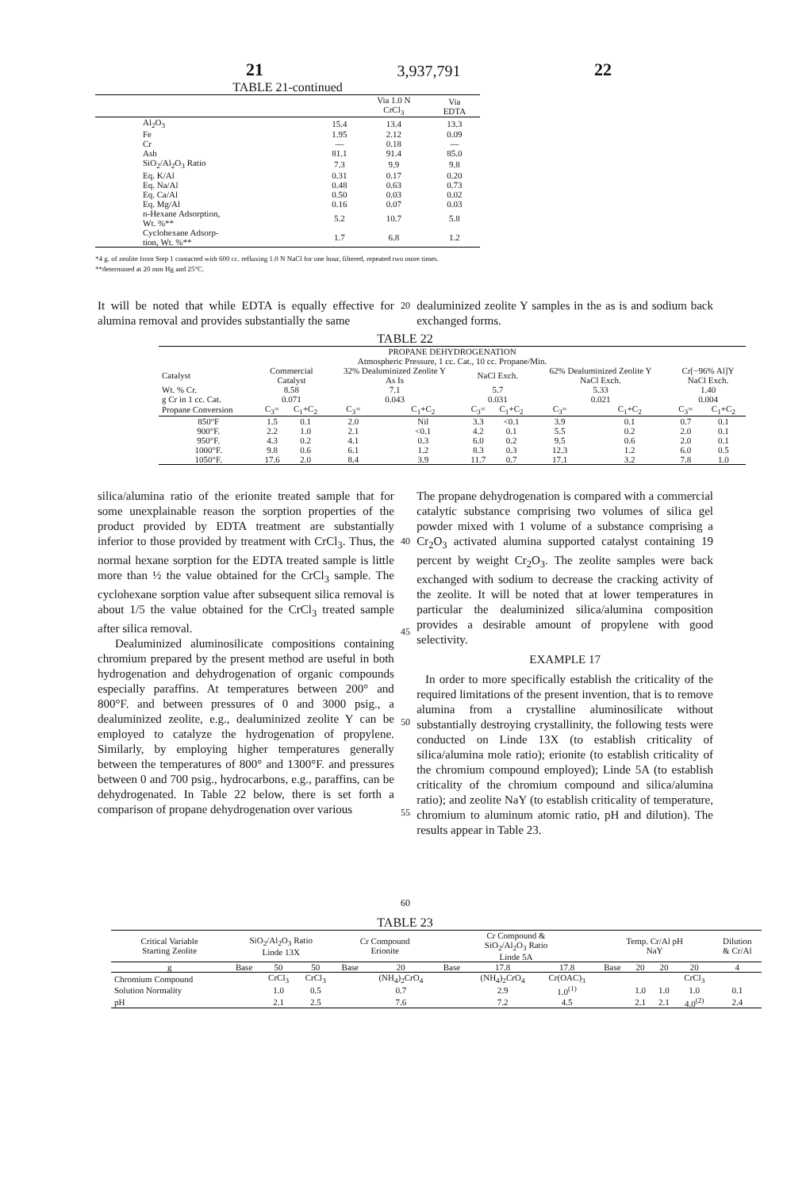21 3,937,791 22
TABLE 21-continued
| | | Via 1.0 N CrCl<sub>3</sub> | Via EDTA |
| Al<sub>2</sub>O<sub>3</sub> | 15.4 | 13.4 | 13.3 |
| Fe | 1.95 | 2.12 | 0.09 |
| Cr | — | 0.18 | — |
| Ash | 81.1 | 91.4 | 85.0 |
| SiO<sub>2</sub>/Al<sub>2</sub>O<sub>3</sub> Ratio | 7.3 | 9.9 | 9.8 |
| Eq. K/Al | 0.31 | 0.17 | 0.20 |
| Eq. Na/Al | 0.48 | 0.63 | 0.73 |
| Eq. Ca/Al | 0.50 | 0.03 | 0.02 |
| Eq. Mg/Al | 0.16 | 0.07 | 0.03 |
| n-Hexane Adsorption, Wt. %** | 5.2 | 10.7 | 5.8 |
| Cyclohexane Adsorp- tion, Wt. %** | 1.7 | 6.8 | 1.2 |
*4 g. of zeolite from Step 1 contacted with 600 cc. refluxing 1.0 N NaCl for one hour, filtered, repeated two more times.
**determined at 20 mm Hg and 25°C.
It will be noted that while EDTA is equally effective for alumina removal and provides substantially the same
20
dealuminized zeolite Y samples in the as is and sodium back exchanged forms.
TABLE 22
| PROPANE DEHYDROGENATION Atmospheric Pressure, 1 cc. Cat., 10 cc. Propane/Min. | | | | | | | | | | |
| Catalyst | Commercial Catalyst | | 32% Dealuminized Zeolite Y As Is | | NaCl Exch. | | 62% Dealuminized Zeolite Y NaCl Exch. | | Cr[−96% Al]Y NaCl Exch. | |
| Wt. % Cr. g Cr in 1 cc. Cat. | 8.58 0.071 | | 7.1 0.043 | | 5.7 0.031 | | 5.33 0.021 | | 1.40 0.004 | |
| Propane Conversion | C<sub>3</sub>= | C<sub>1</sub>+C<sub>2</sub> | C<sub>3</sub>= | C<sub>1</sub>+C<sub>2</sub> | C<sub>3</sub>= | C<sub>1</sub>+C<sub>2</sub> | C<sub>3</sub>= | C<sub>1</sub>+C<sub>2</sub> | C<sub>3</sub>= | C<sub>1</sub>+C<sub>2</sub> |
| 850°F | 1.5 | 0.1 | 2.0 | Nil | 3.3 | <0.1 | 3.9 | 0.1 | 0.7 | 0.1 |
| 900°F. | 2.2 | 1.0 | 2.1 | <0.1 | 4.2 | 0.1 | 5.5 | 0.2 | 2.0 | 0.1 |
| 950°F. | 4.3 | 0.2 | 4.1 | 0.3 | 6.0 | 0.2 | 9.5 | 0.6 | 2.0 | 0.1 |
| 1000°F. | 9.8 | 0.6 | 6.1 | 1.2 | 8.3 | 0.3 | 12.3 | 1.2 | 6.0 | 0.5 |
| 1050°F. | 17.6 | 2.0 | 8.4 | 3.9 | 11.7 | 0.7 | 17.1 | 3.2 | 7.8 | 1.0 |
silica/alumina ratio of the erionite treated sample that for some unexplainable reason the sorption properties of the product provided by EDTA treatment are substantially inferior to those provided by treatment with CrCl<sub>3</sub>. Thus, the normal hexane sorption for the EDTA treated sample is little more than ½ the value obtained for the CrCl<sub>3</sub> sample. The cyclohexane sorption value after subsequent silica removal is about 1/5 the value obtained for the CrCl<sub>3</sub> treated sample after silica removal.
Dealuminized aluminosilicate compositions containing chromium prepared by the present method are useful in both hydrogenation and dehydrogenation of organic compounds especially paraffins. At temperatures between 200° and 800°F. and between pressures of 0 and 3000 psig., a dealuminized zeolite, e.g., dealuminized zeolite Y can be employed to catalyze the hydrogenation of propylene. Similarly, by employing higher temperatures generally between the temperatures of 800° and 1300°F. and pressures between 0 and 700 psig., hydrocarbons, e.g., paraffins, can be dehydrogenated. In Table 22 below, there is set forth a comparison of propane dehydrogenation over various
40
45
50
55
60
The propane dehydrogenation is compared with a commercial catalytic substance comprising two volumes of silica gel powder mixed with 1 volume of a substance comprising a Cr<sub>2</sub>O<sub>3</sub> activated alumina supported catalyst containing 19 percent by weight Cr<sub>2</sub>O<sub>3</sub>. The zeolite samples were back exchanged with sodium to decrease the cracking activity of the zeolite. It will be noted that at lower temperatures in particular the dealuminized silica/alumina composition provides a desirable amount of propylene with good selectivity.
EXAMPLE 17
In order to more specifically establish the criticality of the required limitations of the present invention, that is to remove alumina from a crystalline aluminosilicate without substantially destroying crystallinity, the following tests were conducted on Linde 13X (to establish criticality of silica/alumina mole ratio); erionite (to establish criticality of the chromium compound employed); Linde 5A (to establish criticality of the chromium compound and silica/alumina ratio); and zeolite NaY (to establish criticality of temperature, chromium to aluminum atomic ratio, pH and dilution). The results appear in Table 23.
TABLE 23
| Critical Variable Starting Zeolite | SiO<sub>2</sub>/Al<sub>2</sub>O<sub>3</sub> Ratio Linde 13X | | | Cr Compound Erionite | | Cr Compound & SiO<sub>2</sub>/Al<sub>2</sub>O<sub>3</sub> Ratio Linde 5A | | | Temp. Cr/Al pH NaY | | | | Dilution & Cr/Al |
| g | Base | 50 | 50 | Base | 20 | Base | 17.8 | 17.8 | Base | 20 | 20 | 20 | 4 |
| Chromium Compound | | CrCl<sub>3</sub> | CrCl<sub>3</sub> | | (NH<sub>4</sub>)<sub>2</sub>CrO<sub>4</sub> | | (NH<sub>4</sub>)<sub>2</sub>CrO<sub>4</sub> | Cr(OAC)<sub>3</sub> | | | | CrCl<sub>3</sub> | |
| Solution Normality | | 1.0 | 0.5 | | 0.7 | | 2.9 | 1.0<sup>(1)</sup> | | 1.0 | 1.0 | 1.0 | 0.1 |
| pH | | 2.1 | 2.5 | | 7.6 | | 7.2 | 4.5 | | 2.1 | 2.1 | 4.0<sup>(2)</sup> | 2.4 |